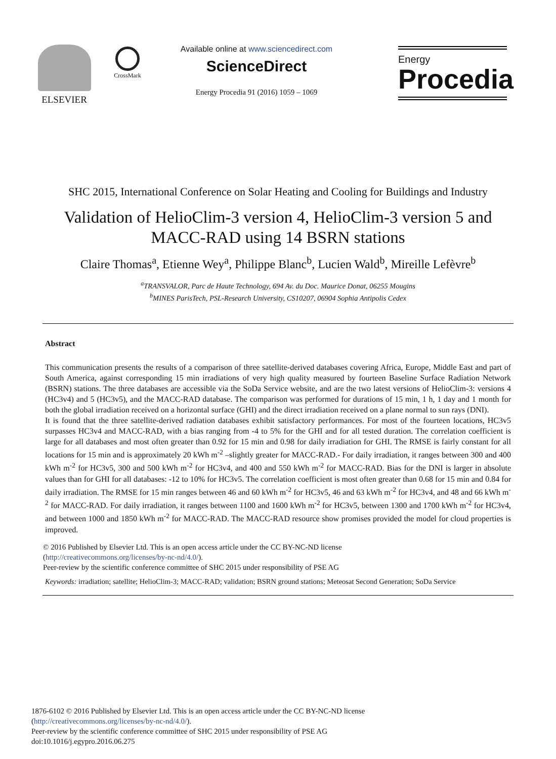ELSEVIER
CrossMark
Available online at www.sciencedirect.com
ScienceDirect
Energy Procedia 91 (2016) 1059 – 1069
Energy
Procedia
SHC 2015, International Conference on Solar Heating and Cooling for Buildings and Industry
Validation of HelioClim-3 version 4, HelioClim-3 version 5 and
MACC-RAD using 14 BSRN stations
Claire Thomas<sup>a</sup>, Etienne Wey<sup>a</sup>, Philippe Blanc<sup>b</sup>, Lucien Wald<sup>b</sup>, Mireille Lefèvre<sup>b</sup>
<sup>a</sup> TRANSVALOR, Parc de Haute Technology, 694 Av. du Doc. Maurice Donat, 06255 Mougins
<sup>b</sup> MINES ParisTech, PSL-Research University, CS10207, 06904 Sophia Antipolis Cedex
Abstract
This communication presents the results of a comparison of three satellite-derived databases covering Africa, Europe, Middle East and part of South America, against corresponding 15 min irradiations of very high quality measured by fourteen Baseline Surface Radiation Network (BSRN) stations. The three databases are accessible via the SoDa Service website, and are the two latest versions of HelioClim-3: versions 4 (HC3v4) and 5 (HC3v5), and the MACC-RAD database. The comparison was performed for durations of 15 min, 1 h, 1 day and 1 month for both the global irradiation received on a horizontal surface (GHI) and the direct irradiation received on a plane normal to sun rays (DNI).
It is found that the three satellite-derived radiation databases exhibit satisfactory performances. For most of the fourteen locations, HC3v5 surpasses HC3v4 and MACC-RAD, with a bias ranging from -4 to 5% for the GHI and for all tested duration. The correlation coefficient is large for all databases and most often greater than 0.92 for 15 min and 0.98 for daily irradiation for GHI. The RMSE is fairly constant for all locations for 15 min and is approximately 20 kWh m<sup>-2</sup> –slightly greater for MACC-RAD.- For daily irradiation, it ranges between 300 and 400 kWh m<sup>-2</sup> for HC3v5, 300 and 500 kWh m<sup>-2</sup> for HC3v4, and 400 and 550 kWh m<sup>-2</sup> for MACC-RAD. Bias for the DNI is larger in absolute values than for GHI for all databases: -12 to 10% for HC3v5. The correlation coefficient is most often greater than 0.68 for 15 min and 0.84 for daily irradiation. The RMSE for 15 min ranges between 46 and 60 kWh m<sup>-2</sup> for HC3v5, 46 and 63 kWh m<sup>-2</sup> for HC3v4, and 48 and 66 kWh m<sup>-2</sup> for MACC-RAD. For daily irradiation, it ranges between 1100 and 1600 kWh m<sup>-2</sup> for HC3v5, between 1300 and 1700 kWh m<sup>-2</sup> for HC3v4, and between 1000 and 1850 kWh m<sup>-2</sup> for MACC-RAD. The MACC-RAD resource show promises provided the model for cloud properties is improved.
© 2016 Published by Elsevier Ltd. This is an open access article under the CC BY-NC-ND license
(http://creativecommons.org/licenses/by-nc-nd/4.0/).
Peer-review by the scientific conference committee of SHC 2015 under responsibility of PSE AG
Keywords: irradiation; satellite; HelioClim-3; MACC-RAD; validation; BSRN ground stations; Meteosat Second Generation; SoDa Service
1876-6102 © 2016 Published by Elsevier Ltd. This is an open access article under the CC BY-NC-ND license
(http://creativecommons.org/licenses/by-nc-nd/4.0/).
Peer-review by the scientific conference committee of SHC 2015 under responsibility of PSE AG
doi:10.1016/j.egypro.2016.06.275